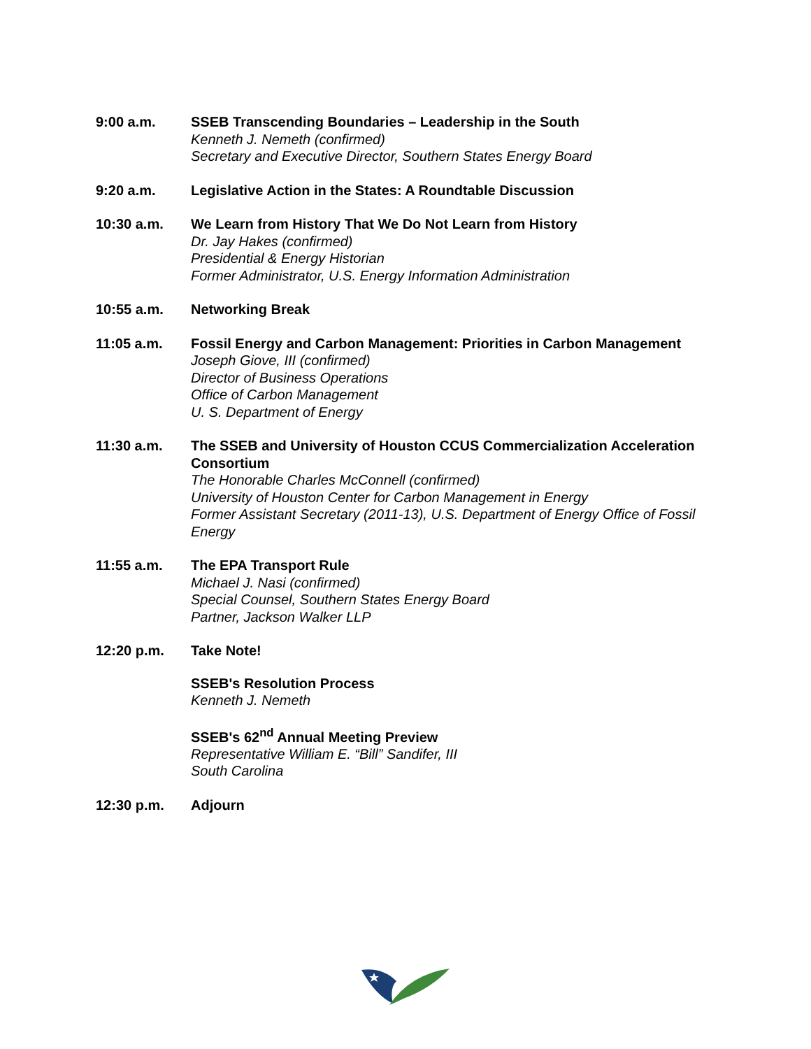9:00 a.m. SSEB Transcending Boundaries – Leadership in the South
Kenneth J. Nemeth (confirmed)
Secretary and Executive Director, Southern States Energy Board
9:20 a.m. Legislative Action in the States: A Roundtable Discussion
10:30 a.m. We Learn from History That We Do Not Learn from History
Dr. Jay Hakes (confirmed)
Presidential & Energy Historian
Former Administrator, U.S. Energy Information Administration
10:55 a.m. Networking Break
11:05 a.m. Fossil Energy and Carbon Management: Priorities in Carbon Management
Joseph Giove, III (confirmed)
Director of Business Operations
Office of Carbon Management
U. S. Department of Energy
11:30 a.m. The SSEB and University of Houston CCUS Commercialization Acceleration Consortium
The Honorable Charles McConnell (confirmed)
University of Houston Center for Carbon Management in Energy
Former Assistant Secretary (2011-13), U.S. Department of Energy Office of Fossil Energy
11:55 a.m. The EPA Transport Rule
Michael J. Nasi (confirmed)
Special Counsel, Southern States Energy Board
Partner, Jackson Walker LLP
12:20 p.m. Take Note!
SSEB's Resolution Process
Kenneth J. Nemeth
SSEB's 62<sup>nd</sup> Annual Meeting Preview
Representative William E. “Bill” Sandifer, III
South Carolina
12:30 p.m. Adjourn